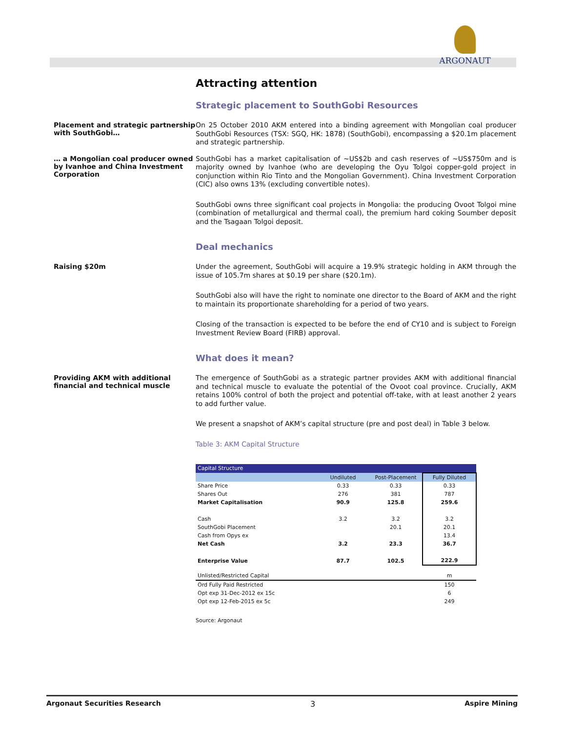ARGONAUT
Attracting attention
Strategic placement to SouthGobi Resources
Placement and strategic partnership with SouthGobi…
On 25 October 2010 AKM entered into a binding agreement with Mongolian coal producer SouthGobi Resources (TSX: SGQ, HK: 1878) (SouthGobi), encompassing a $20.1m placement and strategic partnership.
… a Mongolian coal producer owned by Ivanhoe and China Investment Corporation
SouthGobi has a market capitalisation of ~US$2b and cash reserves of ~US$750m and is majority owned by Ivanhoe (who are developing the Oyu Tolgoi copper-gold project in conjunction within Rio Tinto and the Mongolian Government). China Investment Corporation (CIC) also owns 13% (excluding convertible notes).
SouthGobi owns three significant coal projects in Mongolia: the producing Ovoot Tolgoi mine (combination of metallurgical and thermal coal), the premium hard coking Soumber deposit and the Tsagaan Tolgoi deposit.
Deal mechanics
Raising $20m
Under the agreement, SouthGobi will acquire a 19.9% strategic holding in AKM through the issue of 105.7m shares at $0.19 per share ($20.1m).
SouthGobi also will have the right to nominate one director to the Board of AKM and the right to maintain its proportionate shareholding for a period of two years.
Closing of the transaction is expected to be before the end of CY10 and is subject to Foreign Investment Review Board (FIRB) approval.
What does it mean?
Providing AKM with additional financial and technical muscle
The emergence of SouthGobi as a strategic partner provides AKM with additional financial and technical muscle to evaluate the potential of the Ovoot coal province. Crucially, AKM retains 100% control of both the project and potential off-take, with at least another 2 years to add further value.
We present a snapshot of AKM’s capital structure (pre and post deal) in Table 3 below.
Table 3: AKM Capital Structure
| Capital Structure | | | |
| | Undiluted | Post-Placement | Fully Diluted |
| Share Price | 0.33 | 0.33 | 0.33 |
| Shares Out | 276 | 381 | 787 |
| Market Capitalisation | 90.9 | 125.8 | 259.6 |
| Cash | 3.2 | 3.2 | 3.2 |
| SouthGobi Placement | | 20.1 | 20.1 |
| Cash from Opys ex | | | 13.4 |
| Net Cash | 3.2 | 23.3 | 36.7 |
| Enterprise Value | 87.7 | 102.5 | 222.9 |
| Unlisted/Restricted Capital | | | m |
| Ord Fully Paid Restricted | | | 150 |
| Opt exp 31-Dec-2012 ex 15c | | | 6 |
| Opt exp 12-Feb-2015 ex 5c | | | 249 |
Source: Argonaut
Argonaut Securities Research 3 Aspire Mining